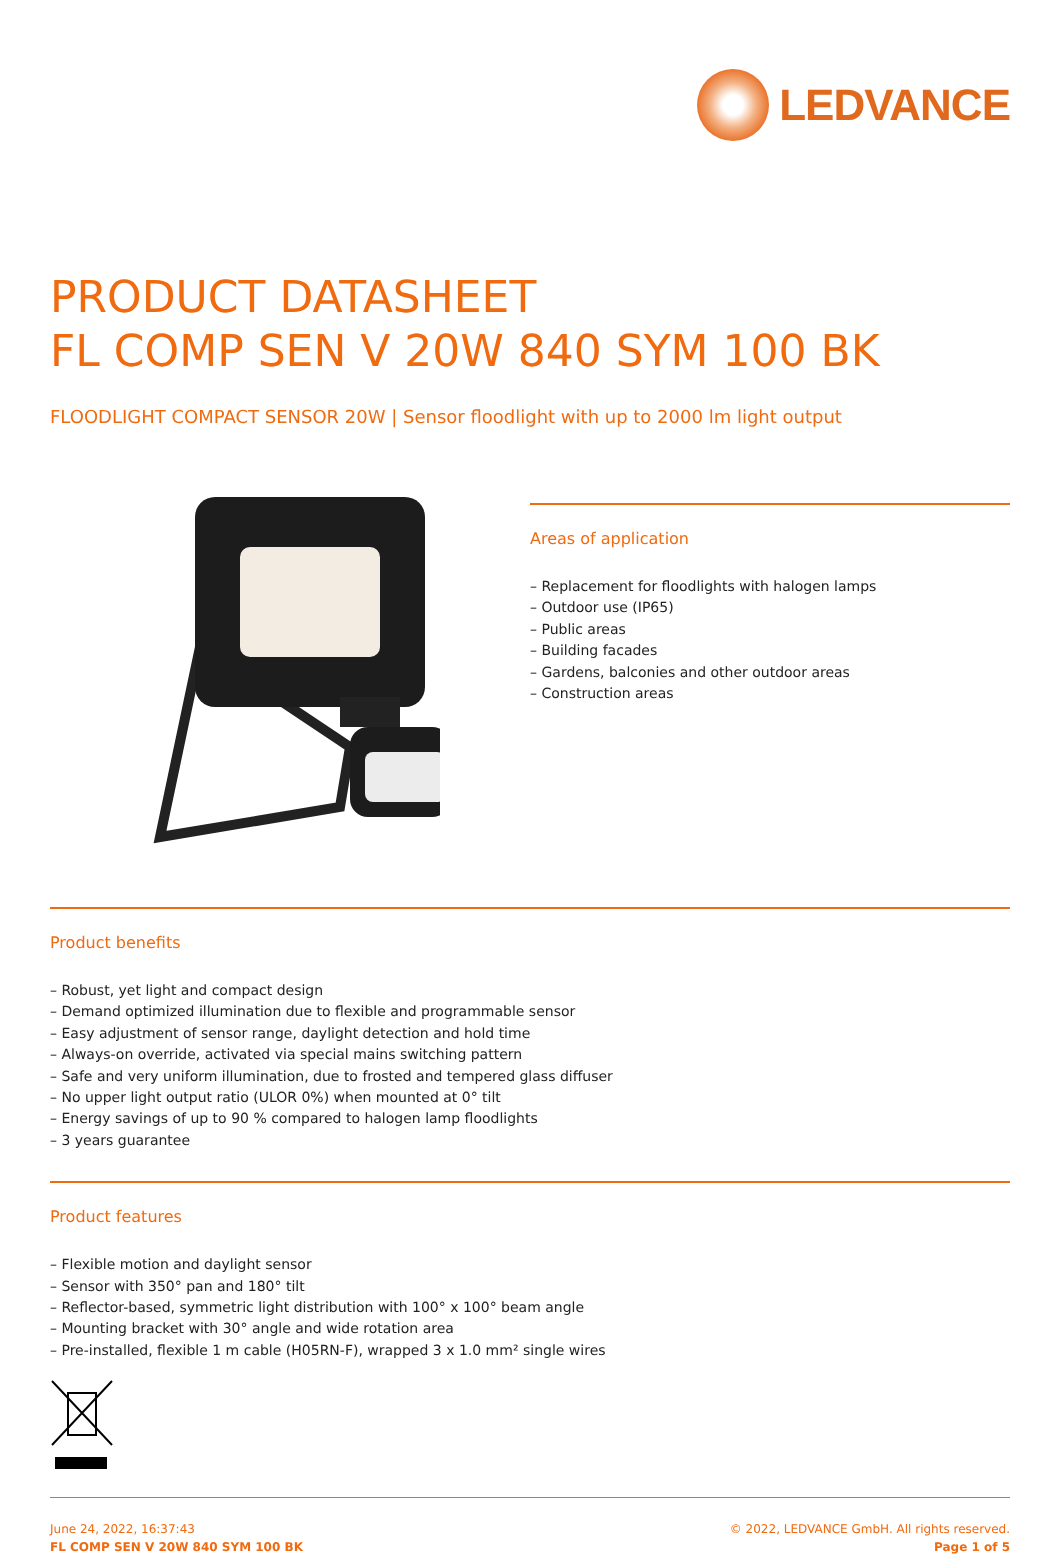LEDVANCE
PRODUCT DATASHEET
FL COMP SEN V 20W 840 SYM 100 BK
FLOODLIGHT COMPACT SENSOR 20W | Sensor floodlight with up to 2000 lm light output
Areas of application
– Replacement for floodlights with halogen lamps
– Outdoor use (IP65)
– Public areas
– Building facades
– Gardens, balconies and other outdoor areas
– Construction areas
Product benefits
– Robust, yet light and compact design
– Demand optimized illumination due to flexible and programmable sensor
– Easy adjustment of sensor range, daylight detection and hold time
– Always-on override, activated via special mains switching pattern
– Safe and very uniform illumination, due to frosted and tempered glass diffuser
– No upper light output ratio (ULOR 0%) when mounted at 0° tilt
– Energy savings of up to 90 % compared to halogen lamp floodlights
– 3 years guarantee
Product features
– Flexible motion and daylight sensor
– Sensor with 350° pan and 180° tilt
– Reflector-based, symmetric light distribution with 100° x 100° beam angle
– Mounting bracket with 30° angle and wide rotation area
– Pre-installed, flexible 1 m cable (H05RN-F), wrapped 3 x 1.0 mm² single wires
June 24, 2022, 16:37:43
FL COMP SEN V 20W 840 SYM 100 BK
© 2022, LEDVANCE GmbH. All rights reserved.
Page 1 of 5